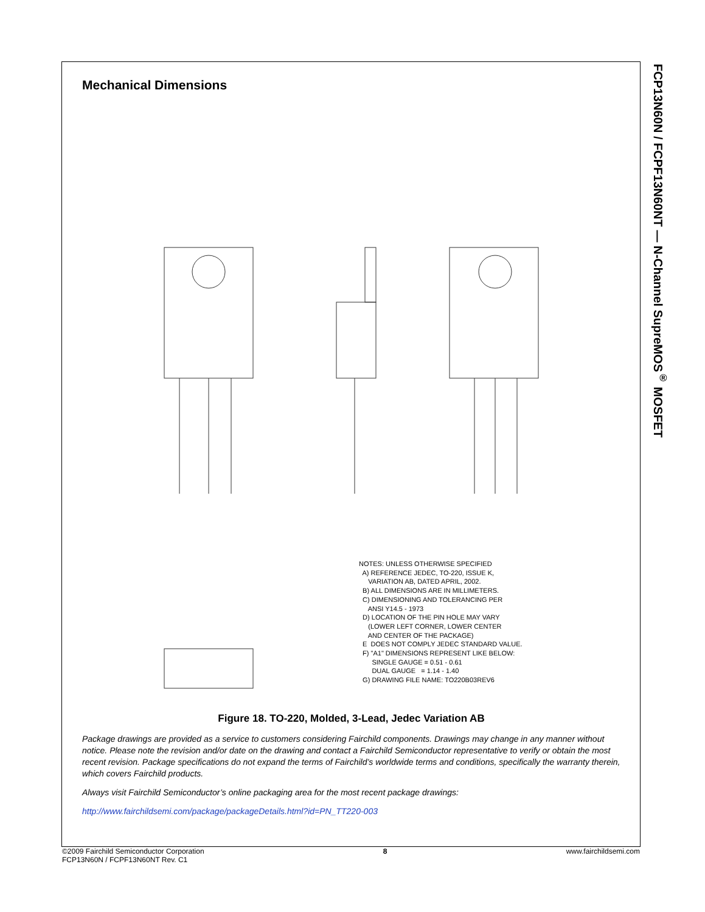FCP13N60N / FCPF13N60NT — N-Channel SupreMOS<sup>®</sup> MOSFET
Mechanical Dimensions
NOTES: UNLESS OTHERWISE SPECIFIED A) REFERENCE JEDEC, TO-220, ISSUE K, VARIATION AB, DATED APRIL, 2002. B) ALL DIMENSIONS ARE IN MILLIMETERS. C) DIMENSIONING AND TOLERANCING PER ANSI Y14.5 - 1973 D) LOCATION OF THE PIN HOLE MAY VARY (LOWER LEFT CORNER, LOWER CENTER AND CENTER OF THE PACKAGE) E DOES NOT COMPLY JEDEC STANDARD VALUE. F) "A1" DIMENSIONS REPRESENT LIKE BELOW: SINGLE GAUGE = 0.51 - 0.61 DUAL GAUGE = 1.14 - 1.40 G) DRAWING FILE NAME: TO220B03REV6
Figure 18. TO-220, Molded, 3-Lead, Jedec Variation AB
Package drawings are provided as a service to customers considering Fairchild components. Drawings may change in any manner without notice. Please note the revision and/or date on the drawing and contact a Fairchild Semiconductor representative to verify or obtain the most recent revision. Package specifications do not expand the terms of Fairchild’s worldwide terms and conditions, specifically the warranty therein, which covers Fairchild products.
Always visit Fairchild Semiconductor’s online packaging area for the most recent package drawings:
http://www.fairchildsemi.com/package/packageDetails.html?id=PN_TT220-003
©2009 Fairchild Semiconductor Corporation
FCP13N60N / FCPF13N60NT Rev. C1
8 www.fairchildsemi.com